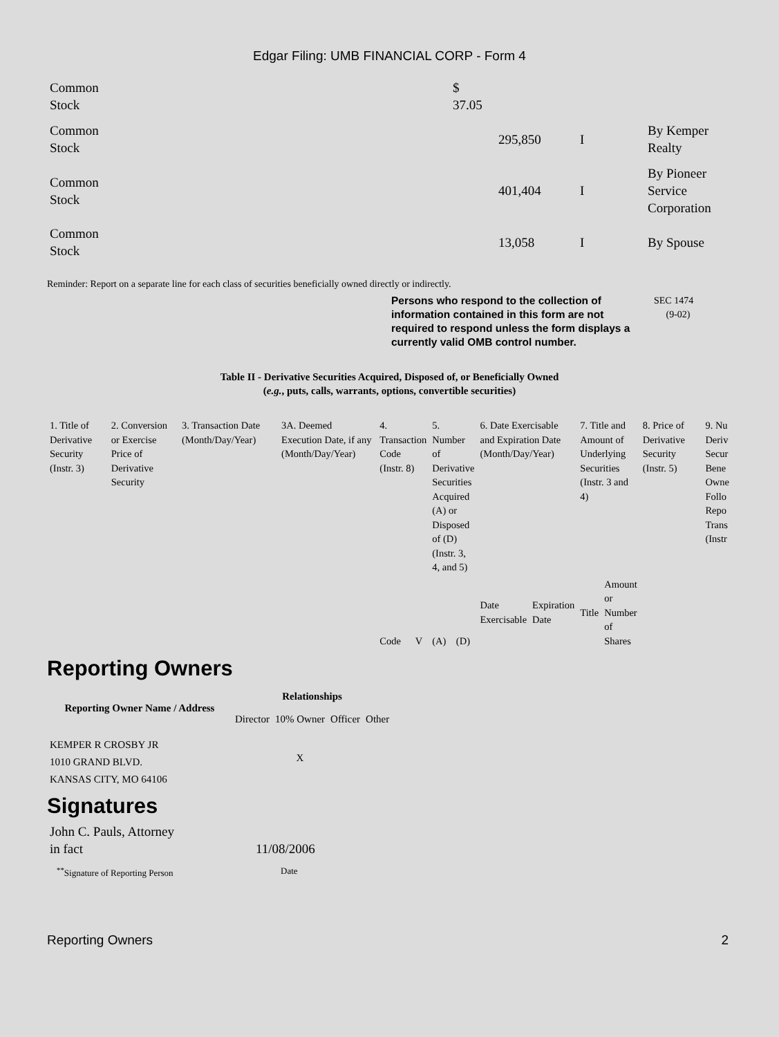Edgar Filing: UMB FINANCIAL CORP - Form 4
| Common Stock | $ 37.05 | | | |
| Common Stock | | 295,850 | I | By Kemper Realty |
| Common Stock | | 401,404 | I | By Pioneer Service Corporation |
| Common Stock | | 13,058 | I | By Spouse |
Reminder: Report on a separate line for each class of securities beneficially owned directly or indirectly.
Persons who respond to the collection of information contained in this form are not required to respond unless the form displays a currently valid OMB control number. SEC 1474
(9-02)
Table II - Derivative Securities Acquired, Disposed of, or Beneficially Owned
(e.g., puts, calls, warrants, options, convertible securities)
| 1. Title of Derivative Security (Instr. 3) | 2. Conversion or Exercise Price of Derivative Security | 3. Transaction Date (Month/Day/Year) | 3A. Deemed Execution Date, if any (Month/Day/Year) | 4. Transaction Code (Instr. 8) | | 5. Number of Derivative Securities Acquired (A) or Disposed of (D) (Instr. 3, 4, and 5) | | 6. Date Exercisable and Expiration Date (Month/Day/Year) | | 7. Title and Amount of Underlying Securities (Instr. 3 and 4) | | 8. Price of Derivative Security (Instr. 5) | 9. Nu Deriv Secur Bene Owne Follo Repo Trans (Instr |
| | | | | Code | V | (A) | (D) | Date Exercisable | Expiration Date | Title | Amount or Number of Shares | | |
Reporting Owners
| Reporting Owner Name / Address | Relationships | | | |
| --- | --- | --- | --- | --- |
| | Director | 10% Owner | Officer | Other |
| KEMPER R CROSBY JR 1010 GRAND BLVD. KANSAS CITY, MO 64106 | | X | | |
Signatures
| John C. Pauls, Attorney in fact | 11/08/2006 |
| <sup>**</sup> Signature of Reporting Person | Date |
Reporting Owners 2